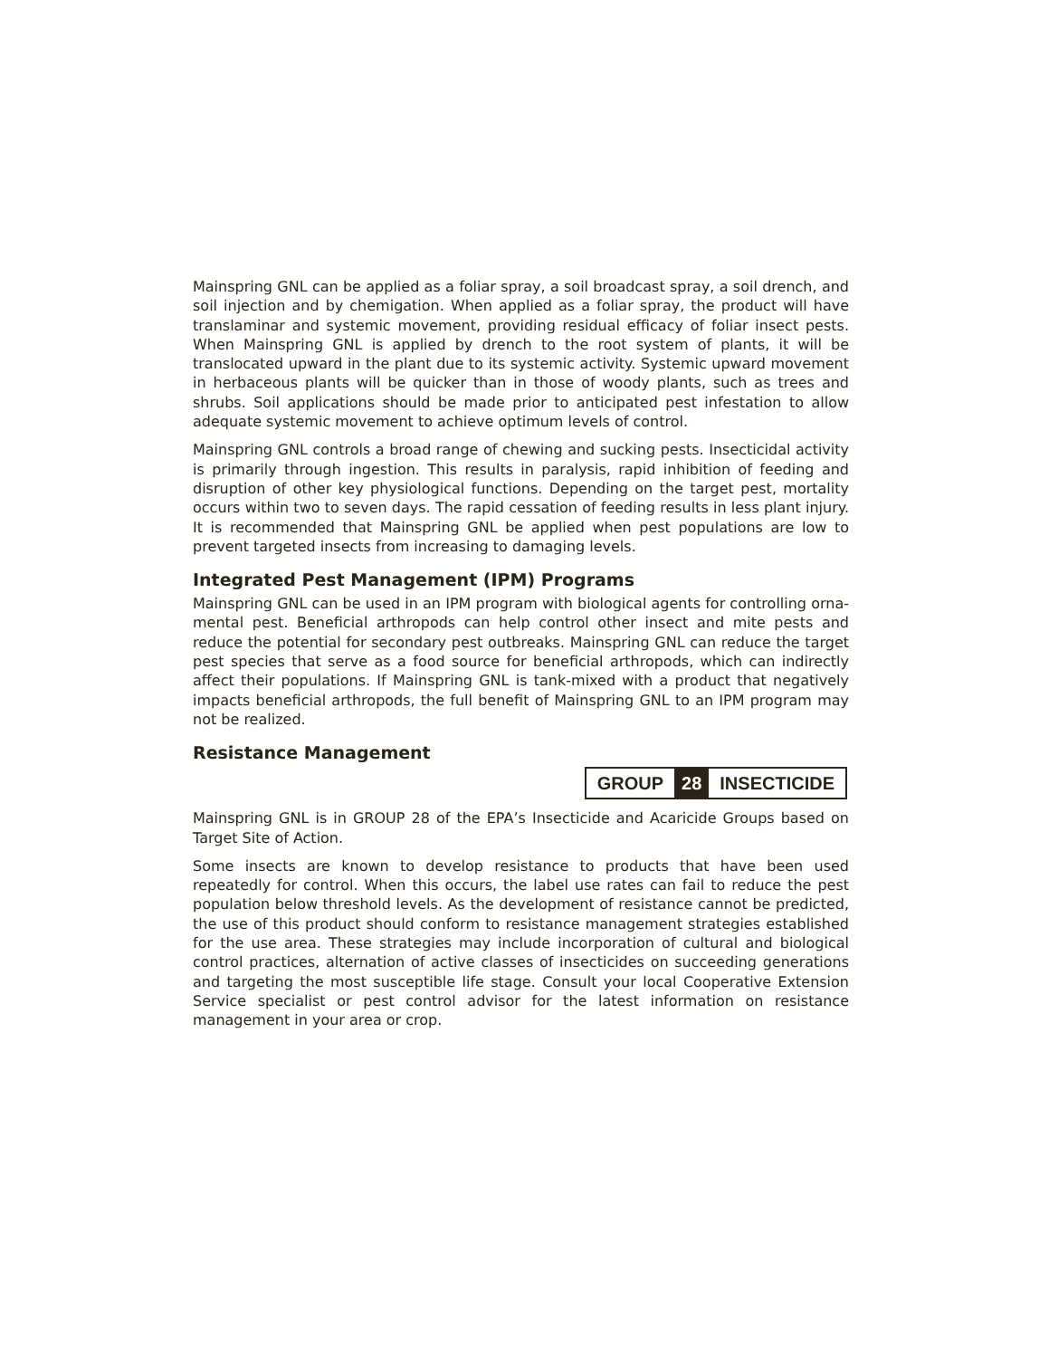Mainspring GNL can be applied as a foliar spray, a soil broadcast spray, a soil drench, and soil injection and by chemigation. When applied as a foliar spray, the product will have translaminar and systemic movement, providing residual efficacy of foliar insect pests. When Mainspring GNL is applied by drench to the root system of plants, it will be translocated upward in the plant due to its systemic activity. Systemic upward movement in herbaceous plants will be quicker than in those of woody plants, such as trees and shrubs. Soil applications should be made prior to anticipated pest infestation to allow adequate systemic movement to achieve optimum levels of control.
Mainspring GNL controls a broad range of chewing and sucking pests. Insecticidal activity is primarily through ingestion. This results in paralysis, rapid inhibition of feeding and disruption of other key physiological functions. Depending on the target pest, mortality occurs within two to seven days. The rapid cessation of feeding results in less plant injury. It is recommended that Mainspring GNL be applied when pest populations are low to prevent targeted insects from increasing to damaging levels.
Integrated Pest Management (IPM) Programs
Mainspring GNL can be used in an IPM program with biological agents for controlling orna­mental pest. Beneficial arthropods can help control other insect and mite pests and reduce the potential for secondary pest outbreaks. Mainspring GNL can reduce the target pest species that serve as a food source for beneficial arthropods, which can indirectly affect their popu­lations. If Mainspring GNL is tank-mixed with a product that negatively impacts beneficial arthropods, the full benefit of Mainspring GNL to an IPM program may not be realized.
Resistance Management
GROUP 28 INSECTICIDE
Mainspring GNL is in GROUP 28 of the EPA’s Insecticide and Acaricide Groups based on Target Site of Action.
Some insects are known to develop resistance to products that have been used repeatedly for control. When this occurs, the label use rates can fail to reduce the pest population below threshold levels. As the development of resistance cannot be predicted, the use of this prod­uct should conform to resistance management strategies established for the use area. These strategies may include incorporation of cultural and biological control practices, alternation of active classes of insecticides on succeeding generations and targeting the most susceptible life stage. Consult your local Cooperative Extension Service specialist or pest control advisor for the latest information on resistance management in your area or crop.